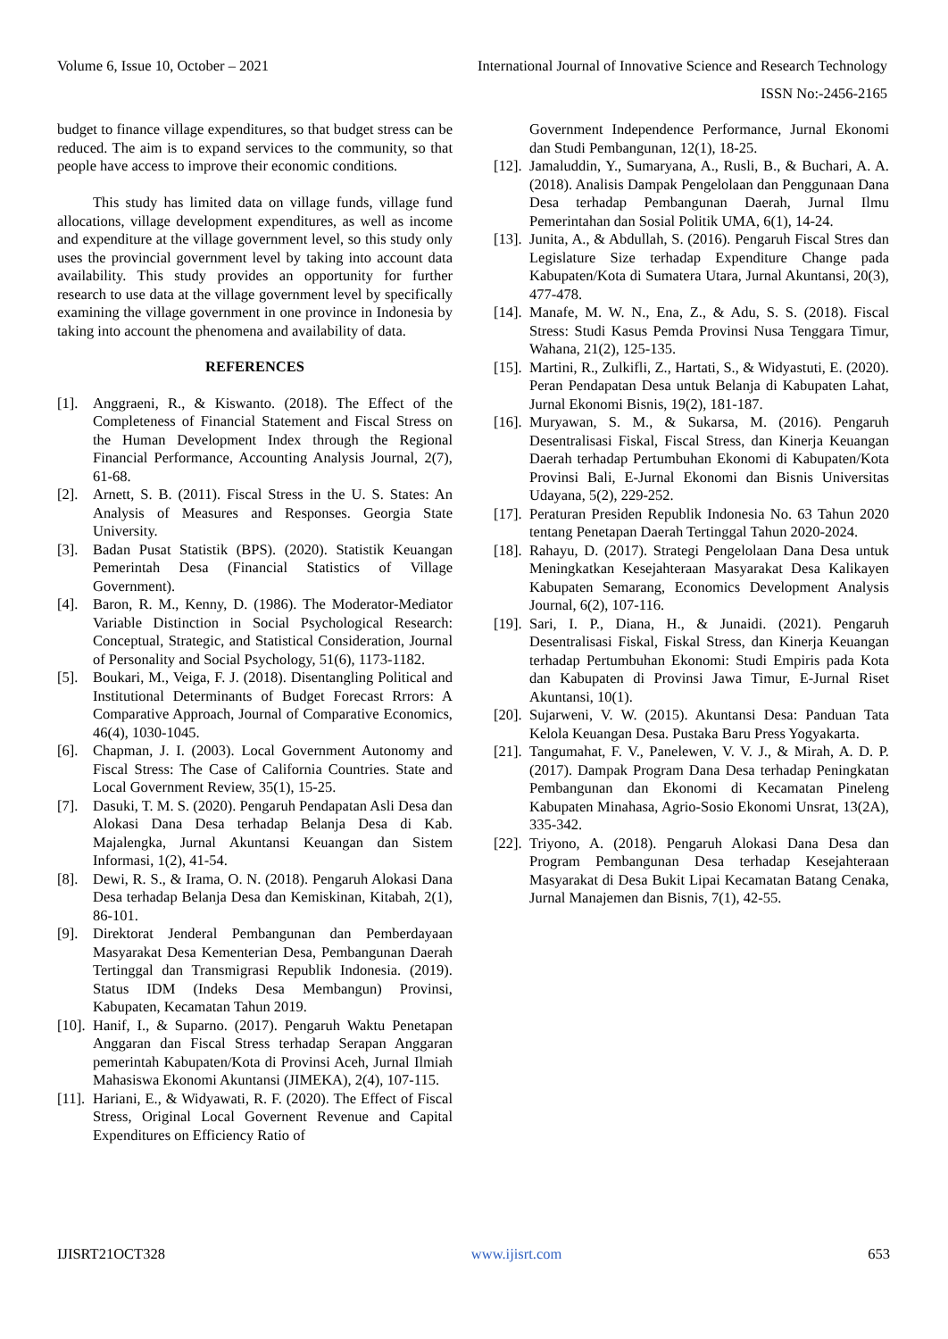Volume 6, Issue 10, October – 2021 International Journal of Innovative Science and Research Technology
ISSN No:-2456-2165
budget to finance village expenditures, so that budget stress can be reduced. The aim is to expand services to the community, so that people have access to improve their economic conditions.
This study has limited data on village funds, village fund allocations, village development expenditures, as well as income and expenditure at the village government level, so this study only uses the provincial government level by taking into account data availability. This study provides an opportunity for further research to use data at the village government level by specifically examining the village government in one province in Indonesia by taking into account the phenomena and availability of data.
REFERENCES
[1]. Anggraeni, R., & Kiswanto. (2018). The Effect of the Completeness of Financial Statement and Fiscal Stress on the Human Development Index through the Regional Financial Performance, Accounting Analysis Journal, 2(7), 61-68.
[2]. Arnett, S. B. (2011). Fiscal Stress in the U. S. States: An Analysis of Measures and Responses. Georgia State University.
[3]. Badan Pusat Statistik (BPS). (2020). Statistik Keuangan Pemerintah Desa (Financial Statistics of Village Government).
[4]. Baron, R. M., Kenny, D. (1986). The Moderator-Mediator Variable Distinction in Social Psychological Research: Conceptual, Strategic, and Statistical Consideration, Journal of Personality and Social Psychology, 51(6), 1173-1182.
[5]. Boukari, M., Veiga, F. J. (2018). Disentangling Political and Institutional Determinants of Budget Forecast Rrrors: A Comparative Approach, Journal of Comparative Economics, 46(4), 1030-1045.
[6]. Chapman, J. I. (2003). Local Government Autonomy and Fiscal Stress: The Case of California Countries. State and Local Government Review, 35(1), 15-25.
[7]. Dasuki, T. M. S. (2020). Pengaruh Pendapatan Asli Desa dan Alokasi Dana Desa terhadap Belanja Desa di Kab. Majalengka, Jurnal Akuntansi Keuangan dan Sistem Informasi, 1(2), 41-54.
[8]. Dewi, R. S., & Irama, O. N. (2018). Pengaruh Alokasi Dana Desa terhadap Belanja Desa dan Kemiskinan, Kitabah, 2(1), 86-101.
[9]. Direktorat Jenderal Pembangunan dan Pemberdayaan Masyarakat Desa Kementerian Desa, Pembangunan Daerah Tertinggal dan Transmigrasi Republik Indonesia. (2019). Status IDM (Indeks Desa Membangun) Provinsi, Kabupaten, Kecamatan Tahun 2019.
[10]. Hanif, I., & Suparno. (2017). Pengaruh Waktu Penetapan Anggaran dan Fiscal Stress terhadap Serapan Anggaran pemerintah Kabupaten/Kota di Provinsi Aceh, Jurnal Ilmiah Mahasiswa Ekonomi Akuntansi (JIMEKA), 2(4), 107-115.
[11]. Hariani, E., & Widyawati, R. F. (2020). The Effect of Fiscal Stress, Original Local Governent Revenue and Capital Expenditures on Efficiency Ratio of
Government Independence Performance, Jurnal Ekonomi dan Studi Pembangunan, 12(1), 18-25.
[12]. Jamaluddin, Y., Sumaryana, A., Rusli, B., & Buchari, A. A. (2018). Analisis Dampak Pengelolaan dan Penggunaan Dana Desa terhadap Pembangunan Daerah, Jurnal Ilmu Pemerintahan dan Sosial Politik UMA, 6(1), 14-24.
[13]. Junita, A., & Abdullah, S. (2016). Pengaruh Fiscal Stres dan Legislature Size terhadap Expenditure Change pada Kabupaten/Kota di Sumatera Utara, Jurnal Akuntansi, 20(3), 477-478.
[14]. Manafe, M. W. N., Ena, Z., & Adu, S. S. (2018). Fiscal Stress: Studi Kasus Pemda Provinsi Nusa Tenggara Timur, Wahana, 21(2), 125-135.
[15]. Martini, R., Zulkifli, Z., Hartati, S., & Widyastuti, E. (2020). Peran Pendapatan Desa untuk Belanja di Kabupaten Lahat, Jurnal Ekonomi Bisnis, 19(2), 181-187.
[16]. Muryawan, S. M., & Sukarsa, M. (2016). Pengaruh Desentralisasi Fiskal, Fiscal Stress, dan Kinerja Keuangan Daerah terhadap Pertumbuhan Ekonomi di Kabupaten/Kota Provinsi Bali, E-Jurnal Ekonomi dan Bisnis Universitas Udayana, 5(2), 229-252.
[17]. Peraturan Presiden Republik Indonesia No. 63 Tahun 2020 tentang Penetapan Daerah Tertinggal Tahun 2020-2024.
[18]. Rahayu, D. (2017). Strategi Pengelolaan Dana Desa untuk Meningkatkan Kesejahteraan Masyarakat Desa Kalikayen Kabupaten Semarang, Economics Development Analysis Journal, 6(2), 107-116.
[19]. Sari, I. P., Diana, H., & Junaidi. (2021). Pengaruh Desentralisasi Fiskal, Fiskal Stress, dan Kinerja Keuangan terhadap Pertumbuhan Ekonomi: Studi Empiris pada Kota dan Kabupaten di Provinsi Jawa Timur, E-Jurnal Riset Akuntansi, 10(1).
[20]. Sujarweni, V. W. (2015). Akuntansi Desa: Panduan Tata Kelola Keuangan Desa. Pustaka Baru Press Yogyakarta.
[21]. Tangumahat, F. V., Panelewen, V. V. J., & Mirah, A. D. P. (2017). Dampak Program Dana Desa terhadap Peningkatan Pembangunan dan Ekonomi di Kecamatan Pineleng Kabupaten Minahasa, Agrio-Sosio Ekonomi Unsrat, 13(2A), 335-342.
[22]. Triyono, A. (2018). Pengaruh Alokasi Dana Desa dan Program Pembangunan Desa terhadap Kesejahteraan Masyarakat di Desa Bukit Lipai Kecamatan Batang Cenaka, Jurnal Manajemen dan Bisnis, 7(1), 42-55.
IJISRT21OCT328 www.ijisrt.com 653